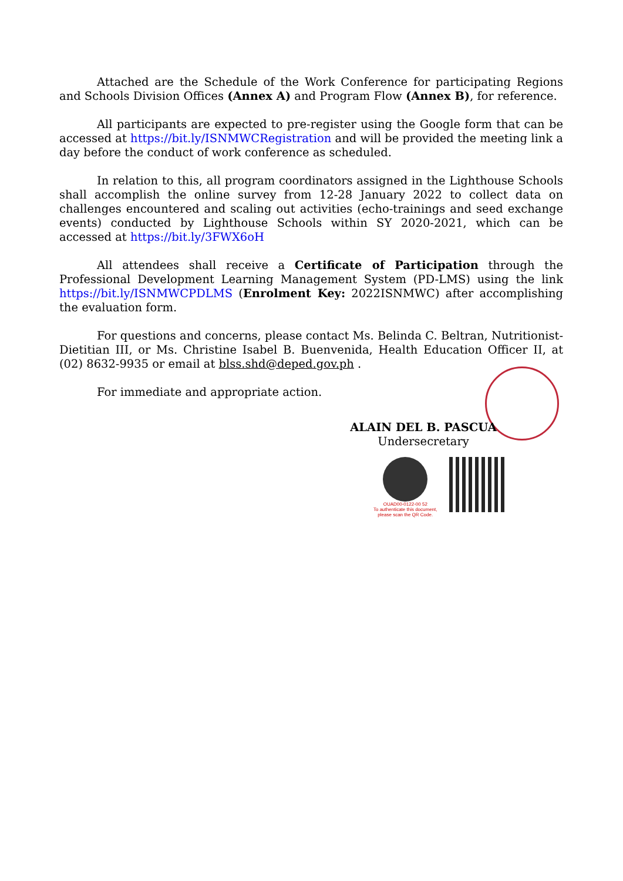Attached are the Schedule of the Work Conference for participating Regions and Schools Division Offices (Annex A) and Program Flow (Annex B), for reference.
All participants are expected to pre-register using the Google form that can be accessed at https://bit.ly/ISNMWCRegistration and will be provided the meeting link a day before the conduct of work conference as scheduled.
In relation to this, all program coordinators assigned in the Lighthouse Schools shall accomplish the online survey from 12-28 January 2022 to collect data on challenges encountered and scaling out activities (echo-trainings and seed exchange events) conducted by Lighthouse Schools within SY 2020-2021, which can be accessed at https://bit.ly/3FWX6oH
All attendees shall receive a Certificate of Participation through the Professional Development Learning Management System (PD-LMS) using the link https://bit.ly/ISNMWCPDLMS (Enrolment Key: 2022ISNMWC) after accomplishing the evaluation form.
For questions and concerns, please contact Ms. Belinda C. Beltran, Nutritionist-Dietitian III, or Ms. Christine Isabel B. Buenvenida, Health Education Officer II, at (02) 8632-9935 or email at blss.shd@deped.gov.ph .
For immediate and appropriate action.
ALAIN DEL B. PASCUA
Undersecretary
OUAD00-0122-00 52
To authenticate this document,
please scan the QR Code.